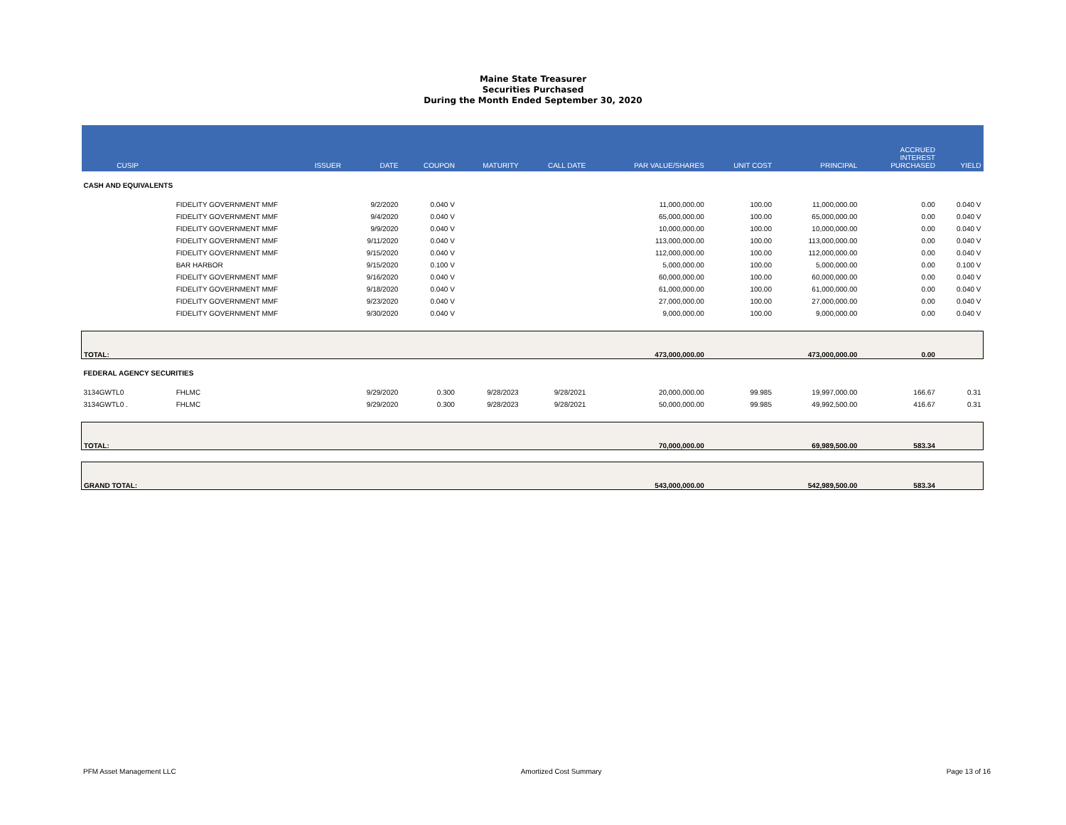Maine State Treasurer
Securities Purchased
During the Month Ended September 30, 2020
| CUSIP | ISSUER | DATE | COUPON | MATURITY | CALL DATE | PAR VALUE/SHARES | UNIT COST | PRINCIPAL | ACCRUED INTEREST PURCHASED | YIELD |
| --- | --- | --- | --- | --- | --- | --- | --- | --- | --- | --- |
| CASH AND EQUIVALENTS | | | | | | | | | | |
| | FIDELITY GOVERNMENT MMF | 9/2/2020 | 0.040 V | | | 11,000,000.00 | 100.00 | 11,000,000.00 | 0.00 | 0.040 V |
| | FIDELITY GOVERNMENT MMF | 9/4/2020 | 0.040 V | | | 65,000,000.00 | 100.00 | 65,000,000.00 | 0.00 | 0.040 V |
| | FIDELITY GOVERNMENT MMF | 9/9/2020 | 0.040 V | | | 10,000,000.00 | 100.00 | 10,000,000.00 | 0.00 | 0.040 V |
| | FIDELITY GOVERNMENT MMF | 9/11/2020 | 0.040 V | | | 113,000,000.00 | 100.00 | 113,000,000.00 | 0.00 | 0.040 V |
| | FIDELITY GOVERNMENT MMF | 9/15/2020 | 0.040 V | | | 112,000,000.00 | 100.00 | 112,000,000.00 | 0.00 | 0.040 V |
| | BAR HARBOR | 9/15/2020 | 0.100 V | | | 5,000,000.00 | 100.00 | 5,000,000.00 | 0.00 | 0.100 V |
| | FIDELITY GOVERNMENT MMF | 9/16/2020 | 0.040 V | | | 60,000,000.00 | 100.00 | 60,000,000.00 | 0.00 | 0.040 V |
| | FIDELITY GOVERNMENT MMF | 9/18/2020 | 0.040 V | | | 61,000,000.00 | 100.00 | 61,000,000.00 | 0.00 | 0.040 V |
| | FIDELITY GOVERNMENT MMF | 9/23/2020 | 0.040 V | | | 27,000,000.00 | 100.00 | 27,000,000.00 | 0.00 | 0.040 V |
| | FIDELITY GOVERNMENT MMF | 9/30/2020 | 0.040 V | | | 9,000,000.00 | 100.00 | 9,000,000.00 | 0.00 | 0.040 V |
| TOTAL: | | | | | | 473,000,000.00 | | 473,000,000.00 | 0.00 | |
| FEDERAL AGENCY SECURITIES | | | | | | | | | | |
| 3134GWTL0 | FHLMC | 9/29/2020 | 0.300 | 9/28/2023 | 9/28/2021 | 20,000,000.00 | 99.985 | 19,997,000.00 | 166.67 | 0.31 |
| 3134GWTL0 . | FHLMC | 9/29/2020 | 0.300 | 9/28/2023 | 9/28/2021 | 50,000,000.00 | 99.985 | 49,992,500.00 | 416.67 | 0.31 |
| TOTAL: | | | | | | 70,000,000.00 | | 69,989,500.00 | 583.34 | |
| GRAND TOTAL: | | | | | | 543,000,000.00 | | 542,989,500.00 | 583.34 | |
PFM Asset Management LLC Amortized Cost Summary Page 13 of 16